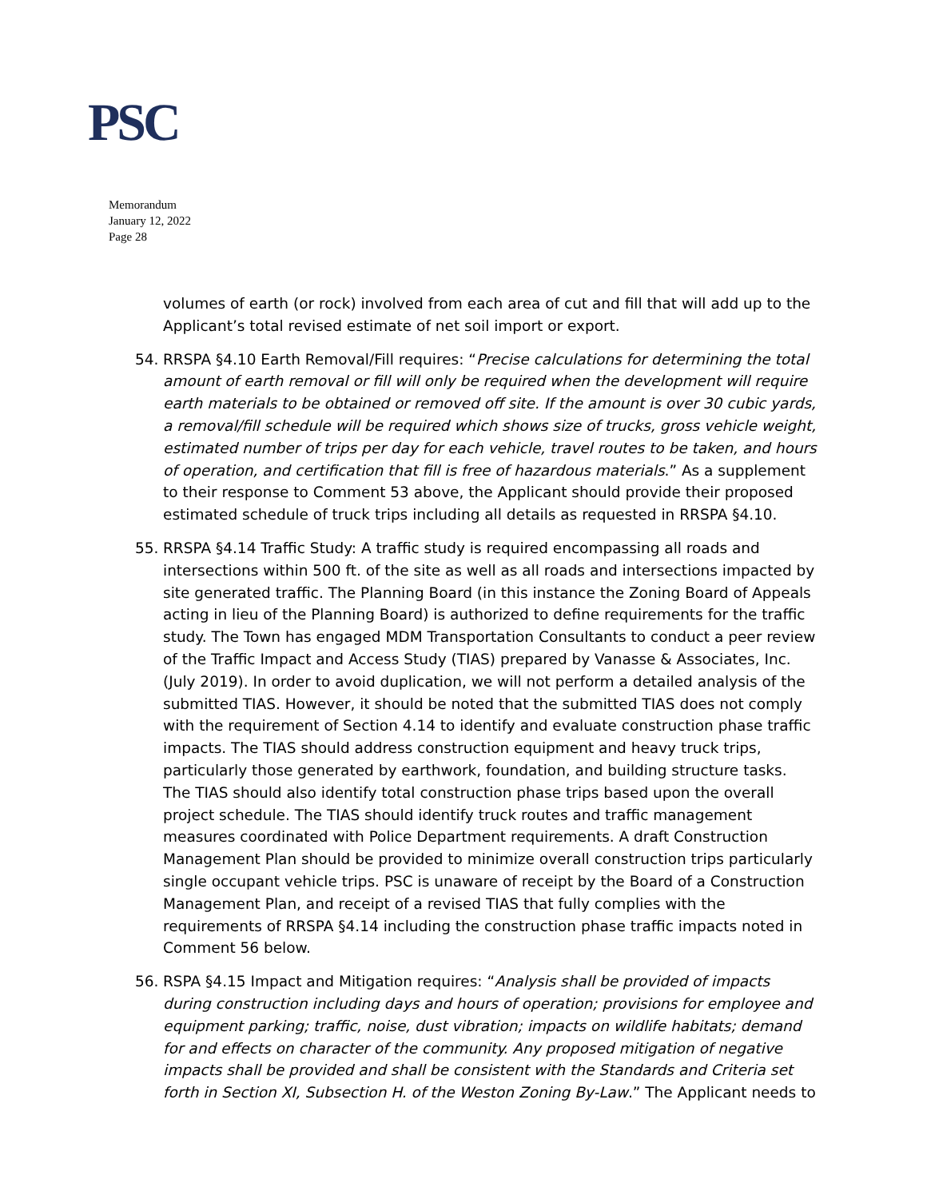PSC
Memorandum
January 12, 2022
Page 28
volumes of earth (or rock) involved from each area of cut and fill that will add up to the Applicant’s total revised estimate of net soil import or export.
54. RRSPA §4.10 Earth Removal/Fill requires: “Precise calculations for determining the total amount of earth removal or fill will only be required when the development will require earth materials to be obtained or removed off site. If the amount is over 30 cubic yards, a removal/fill schedule will be required which shows size of trucks, gross vehicle weight, estimated number of trips per day for each vehicle, travel routes to be taken, and hours of operation, and certification that fill is free of hazardous materials.” As a supplement to their response to Comment 53 above, the Applicant should provide their proposed estimated schedule of truck trips including all details as requested in RRSPA §4.10.
55. RRSPA §4.14 Traffic Study: A traffic study is required encompassing all roads and intersections within 500 ft. of the site as well as all roads and intersections impacted by site generated traffic. The Planning Board (in this instance the Zoning Board of Appeals acting in lieu of the Planning Board) is authorized to define requirements for the traffic study. The Town has engaged MDM Transportation Consultants to conduct a peer review of the Traffic Impact and Access Study (TIAS) prepared by Vanasse & Associates, Inc. (July 2019). In order to avoid duplication, we will not perform a detailed analysis of the submitted TIAS. However, it should be noted that the submitted TIAS does not comply with the requirement of Section 4.14 to identify and evaluate construction phase traffic impacts. The TIAS should address construction equipment and heavy truck trips, particularly those generated by earthwork, foundation, and building structure tasks. The TIAS should also identify total construction phase trips based upon the overall project schedule. The TIAS should identify truck routes and traffic management measures coordinated with Police Department requirements. A draft Construction Management Plan should be provided to minimize overall construction trips particularly single occupant vehicle trips. PSC is unaware of receipt by the Board of a Construction Management Plan, and receipt of a revised TIAS that fully complies with the requirements of RRSPA §4.14 including the construction phase traffic impacts noted in Comment 56 below.
56. RSPA §4.15 Impact and Mitigation requires: “Analysis shall be provided of impacts during construction including days and hours of operation; provisions for employee and equipment parking; traffic, noise, dust vibration; impacts on wildlife habitats; demand for and effects on character of the community. Any proposed mitigation of negative impacts shall be provided and shall be consistent with the Standards and Criteria set forth in Section XI, Subsection H. of the Weston Zoning By-Law.” The Applicant needs to